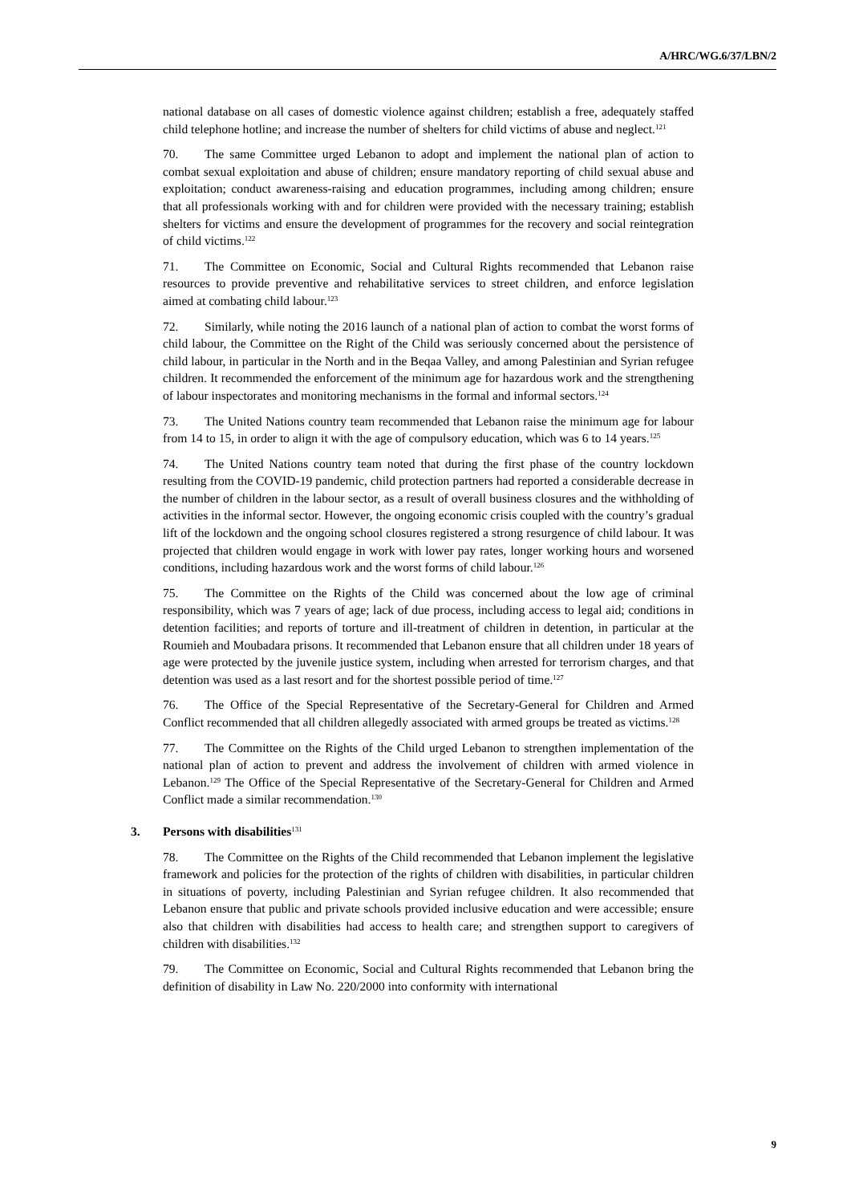A/HRC/WG.6/37/LBN/2
national database on all cases of domestic violence against children; establish a free, adequately staffed child telephone hotline; and increase the number of shelters for child victims of abuse and neglect.<sup>121</sup>
70. The same Committee urged Lebanon to adopt and implement the national plan of action to combat sexual exploitation and abuse of children; ensure mandatory reporting of child sexual abuse and exploitation; conduct awareness-raising and education programmes, including among children; ensure that all professionals working with and for children were provided with the necessary training; establish shelters for victims and ensure the development of programmes for the recovery and social reintegration of child victims.<sup>122</sup>
71. The Committee on Economic, Social and Cultural Rights recommended that Lebanon raise resources to provide preventive and rehabilitative services to street children, and enforce legislation aimed at combating child labour.<sup>123</sup>
72. Similarly, while noting the 2016 launch of a national plan of action to combat the worst forms of child labour, the Committee on the Right of the Child was seriously concerned about the persistence of child labour, in particular in the North and in the Beqaa Valley, and among Palestinian and Syrian refugee children. It recommended the enforcement of the minimum age for hazardous work and the strengthening of labour inspectorates and monitoring mechanisms in the formal and informal sectors.<sup>124</sup>
73. The United Nations country team recommended that Lebanon raise the minimum age for labour from 14 to 15, in order to align it with the age of compulsory education, which was 6 to 14 years.<sup>125</sup>
74. The United Nations country team noted that during the first phase of the country lockdown resulting from the COVID-19 pandemic, child protection partners had reported a considerable decrease in the number of children in the labour sector, as a result of overall business closures and the withholding of activities in the informal sector. However, the ongoing economic crisis coupled with the country’s gradual lift of the lockdown and the ongoing school closures registered a strong resurgence of child labour. It was projected that children would engage in work with lower pay rates, longer working hours and worsened conditions, including hazardous work and the worst forms of child labour.<sup>126</sup>
75. The Committee on the Rights of the Child was concerned about the low age of criminal responsibility, which was 7 years of age; lack of due process, including access to legal aid; conditions in detention facilities; and reports of torture and ill-treatment of children in detention, in particular at the Roumieh and Moubadara prisons. It recommended that Lebanon ensure that all children under 18 years of age were protected by the juvenile justice system, including when arrested for terrorism charges, and that detention was used as a last resort and for the shortest possible period of time.<sup>127</sup>
76. The Office of the Special Representative of the Secretary-General for Children and Armed Conflict recommended that all children allegedly associated with armed groups be treated as victims.<sup>128</sup>
77. The Committee on the Rights of the Child urged Lebanon to strengthen implementation of the national plan of action to prevent and address the involvement of children with armed violence in Lebanon.<sup>129</sup> The Office of the Special Representative of the Secretary-General for Children and Armed Conflict made a similar recommendation.<sup>130</sup>
3. Persons with disabilities<sup>131</sup>
78. The Committee on the Rights of the Child recommended that Lebanon implement the legislative framework and policies for the protection of the rights of children with disabilities, in particular children in situations of poverty, including Palestinian and Syrian refugee children. It also recommended that Lebanon ensure that public and private schools provided inclusive education and were accessible; ensure also that children with disabilities had access to health care; and strengthen support to caregivers of children with disabilities.<sup>132</sup>
79. The Committee on Economic, Social and Cultural Rights recommended that Lebanon bring the definition of disability in Law No. 220/2000 into conformity with international
9